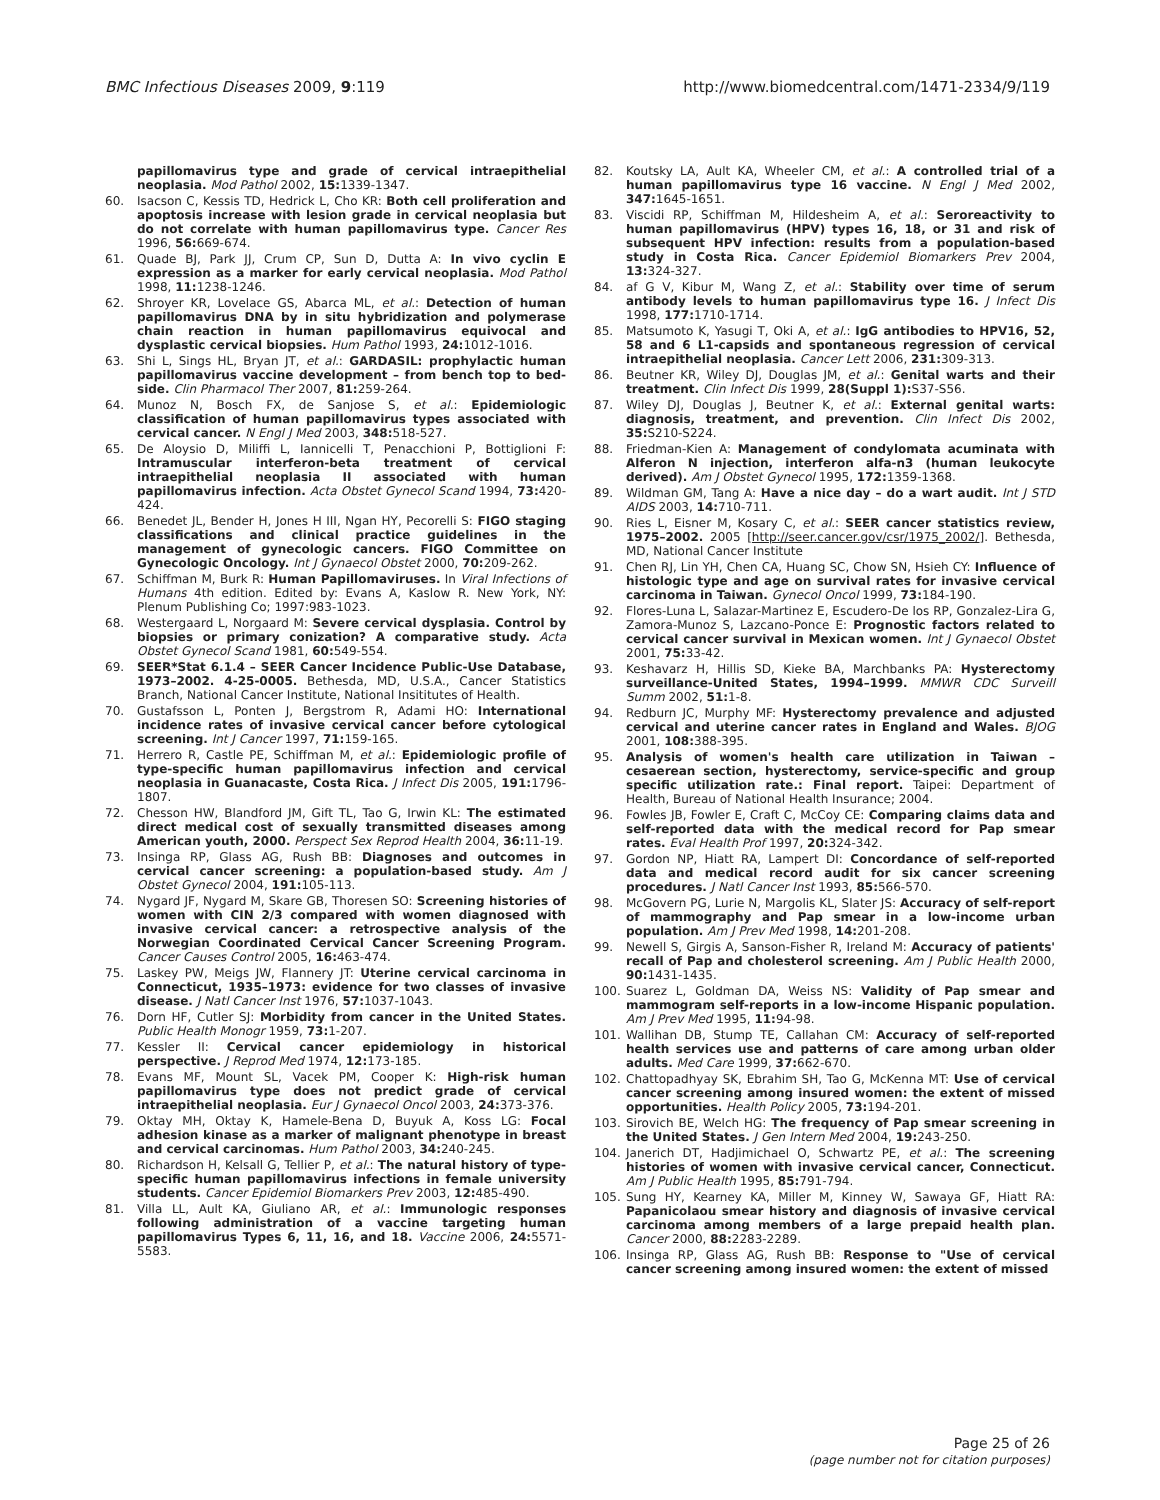BMC Infectious Diseases 2009, 9:119
http://www.biomedcentral.com/1471-2334/9/119
papillomavirus type and grade of cervical intraepithelial neoplasia. Mod Pathol 2002, 15: 1339-1347.
60. Isacson C, Kessis TD, Hedrick L, Cho KR: Both cell proliferation and apoptosis increase with lesion grade in cervical neoplasia but do not correlate with human papillomavirus type. Cancer Res 1996, 56: 669-674.
61. Quade BJ, Park JJ, Crum CP, Sun D, Dutta A: In vivo cyclin E expression as a marker for early cervical neoplasia. Mod Pathol 1998, 11: 1238-1246.
62. Shroyer KR, Lovelace GS, Abarca ML, et al.: Detection of human papillomavirus DNA by in situ hybridization and polymerase chain reaction in human papillomavirus equivocal and dysplastic cervical biopsies. Hum Pathol 1993, 24: 1012-1016.
63. Shi L, Sings HL, Bryan JT, et al.: GARDASIL: prophylactic human papillomavirus vaccine development – from bench top to bed-side. Clin Pharmacol Ther 2007, 81: 259-264.
64. Munoz N, Bosch FX, de Sanjose S, et al.: Epidemiologic classification of human papillomavirus types associated with cervical cancer. N Engl J Med 2003, 348: 518-527.
65. De Aloysio D, Miliffi L, Iannicelli T, Penacchioni P, Bottiglioni F: Intramuscular interferon-beta treatment of cervical intraepithelial neoplasia II associated with human papillomavirus infection. Acta Obstet Gynecol Scand 1994, 73: 420-424.
66. Benedet JL, Bender H, Jones H III, Ngan HY, Pecorelli S: FIGO staging classifications and clinical practice guidelines in the management of gynecologic cancers. FIGO Committee on Gynecologic Oncology. Int J Gynaecol Obstet 2000, 70: 209-262.
67. Schiffman M, Burk R: Human Papillomaviruses. In Viral Infections of Humans 4th edition. Edited by: Evans A, Kaslow R. New York, NY: Plenum Publishing Co; 1997:983-1023.
68. Westergaard L, Norgaard M: Severe cervical dysplasia. Control by biopsies or primary conization? A comparative study. Acta Obstet Gynecol Scand 1981, 60: 549-554.
69. SEER*Stat 6.1.4 – SEER Cancer Incidence Public-Use Database, 1973–2002. 4-25-0005. Bethesda, MD, U.S.A., Cancer Statistics Branch, National Cancer Institute, National Insititutes of Health.
70. Gustafsson L, Ponten J, Bergstrom R, Adami HO: International incidence rates of invasive cervical cancer before cytological screening. Int J Cancer 1997, 71: 159-165.
71. Herrero R, Castle PE, Schiffman M, et al.: Epidemiologic profile of type-specific human papillomavirus infection and cervical neoplasia in Guanacaste, Costa Rica. J Infect Dis 2005, 191: 1796-1807.
72. Chesson HW, Blandford JM, Gift TL, Tao G, Irwin KL: The estimated direct medical cost of sexually transmitted diseases among American youth, 2000. Perspect Sex Reprod Health 2004, 36: 11-19.
73. Insinga RP, Glass AG, Rush BB: Diagnoses and outcomes in cervical cancer screening: a population-based study. Am J Obstet Gynecol 2004, 191: 105-113.
74. Nygard JF, Nygard M, Skare GB, Thoresen SO: Screening histories of women with CIN 2/3 compared with women diagnosed with invasive cervical cancer: a retrospective analysis of the Norwegian Coordinated Cervical Cancer Screening Program. Cancer Causes Control 2005, 16: 463-474.
75. Laskey PW, Meigs JW, Flannery JT: Uterine cervical carcinoma in Connecticut, 1935–1973: evidence for two classes of invasive disease. J Natl Cancer Inst 1976, 57: 1037-1043.
76. Dorn HF, Cutler SJ: Morbidity from cancer in the United States. Public Health Monogr 1959, 73: 1-207.
77. Kessler II: Cervical cancer epidemiology in historical perspective. J Reprod Med 1974, 12: 173-185.
78. Evans MF, Mount SL, Vacek PM, Cooper K: High-risk human papillomavirus type does not predict grade of cervical intraepithelial neoplasia. Eur J Gynaecol Oncol 2003, 24: 373-376.
79. Oktay MH, Oktay K, Hamele-Bena D, Buyuk A, Koss LG: Focal adhesion kinase as a marker of malignant phenotype in breast and cervical carcinomas. Hum Pathol 2003, 34: 240-245.
80. Richardson H, Kelsall G, Tellier P, et al.: The natural history of type-specific human papillomavirus infections in female university students. Cancer Epidemiol Biomarkers Prev 2003, 12: 485-490.
81. Villa LL, Ault KA, Giuliano AR, et al.: Immunologic responses following administration of a vaccine targeting human papillomavirus Types 6, 11, 16, and 18. Vaccine 2006, 24: 5571-5583.
82. Koutsky LA, Ault KA, Wheeler CM, et al.: A controlled trial of a human papillomavirus type 16 vaccine. N Engl J Med 2002, 347: 1645-1651.
83. Viscidi RP, Schiffman M, Hildesheim A, et al.: Seroreactivity to human papillomavirus (HPV) types 16, 18, or 31 and risk of subsequent HPV infection: results from a population-based study in Costa Rica. Cancer Epidemiol Biomarkers Prev 2004, 13: 324-327.
84. af G V, Kibur M, Wang Z, et al.: Stability over time of serum antibody levels to human papillomavirus type 16. J Infect Dis 1998, 177: 1710-1714.
85. Matsumoto K, Yasugi T, Oki A, et al.: IgG antibodies to HPV16, 52, 58 and 6 L1-capsids and spontaneous regression of cervical intraepithelial neoplasia. Cancer Lett 2006, 231: 309-313.
86. Beutner KR, Wiley DJ, Douglas JM, et al.: Genital warts and their treatment. Clin Infect Dis 1999, 28(Suppl 1): S37-S56.
87. Wiley DJ, Douglas J, Beutner K, et al.: External genital warts: diagnosis, treatment, and prevention. Clin Infect Dis 2002, 35: S210-S224.
88. Friedman-Kien A: Management of condylomata acuminata with Alferon N injection, interferon alfa-n3 (human leukocyte derived). Am J Obstet Gynecol 1995, 172: 1359-1368.
89. Wildman GM, Tang A: Have a nice day – do a wart audit. Int J STD AIDS 2003, 14: 710-711.
90. Ries L, Eisner M, Kosary C, et al.: SEER cancer statistics review, 1975–2002. 2005 [http://seer.cancer.gov/csr/1975_2002/]. Bethesda, MD, National Cancer Institute
91. Chen RJ, Lin YH, Chen CA, Huang SC, Chow SN, Hsieh CY: Influence of histologic type and age on survival rates for invasive cervical carcinoma in Taiwan. Gynecol Oncol 1999, 73: 184-190.
92. Flores-Luna L, Salazar-Martinez E, Escudero-De los RP, Gonzalez-Lira G, Zamora-Munoz S, Lazcano-Ponce E: Prognostic factors related to cervical cancer survival in Mexican women. Int J Gynaecol Obstet 2001, 75: 33-42.
93. Keshavarz H, Hillis SD, Kieke BA, Marchbanks PA: Hysterectomy surveillance-United States, 1994–1999. MMWR CDC Surveill Summ 2002, 51: 1-8.
94. Redburn JC, Murphy MF: Hysterectomy prevalence and adjusted cervical and uterine cancer rates in England and Wales. BJOG 2001, 108: 388-395.
95. Analysis of women's health care utilization in Taiwan – cesaerean section, hysterectomy, service-specific and group specific utilization rate.: Final report. Taipei: Department of Health, Bureau of National Health Insurance; 2004.
96. Fowles JB, Fowler E, Craft C, McCoy CE: Comparing claims data and self-reported data with the medical record for Pap smear rates. Eval Health Prof 1997, 20: 324-342.
97. Gordon NP, Hiatt RA, Lampert DI: Concordance of self-reported data and medical record audit for six cancer screening procedures. J Natl Cancer Inst 1993, 85: 566-570.
98. McGovern PG, Lurie N, Margolis KL, Slater JS: Accuracy of self-report of mammography and Pap smear in a low-income urban population. Am J Prev Med 1998, 14: 201-208.
99. Newell S, Girgis A, Sanson-Fisher R, Ireland M: Accuracy of patients' recall of Pap and cholesterol screening. Am J Public Health 2000, 90: 1431-1435.
100. Suarez L, Goldman DA, Weiss NS: Validity of Pap smear and mammogram self-reports in a low-income Hispanic population. Am J Prev Med 1995, 11: 94-98.
101. Wallihan DB, Stump TE, Callahan CM: Accuracy of self-reported health services use and patterns of care among urban older adults. Med Care 1999, 37: 662-670.
102. Chattopadhyay SK, Ebrahim SH, Tao G, McKenna MT: Use of cervical cancer screening among insured women: the extent of missed opportunities. Health Policy 2005, 73: 194-201.
103. Sirovich BE, Welch HG: The frequency of Pap smear screening in the United States. J Gen Intern Med 2004, 19: 243-250.
104. Janerich DT, Hadjimichael O, Schwartz PE, et al.: The screening histories of women with invasive cervical cancer, Connecticut. Am J Public Health 1995, 85: 791-794.
105. Sung HY, Kearney KA, Miller M, Kinney W, Sawaya GF, Hiatt RA: Papanicolaou smear history and diagnosis of invasive cervical carcinoma among members of a large prepaid health plan. Cancer 2000, 88: 2283-2289.
106. Insinga RP, Glass AG, Rush BB: Response to "Use of cervical cancer screening among insured women: the extent of missed
Page 25 of 26
(page number not for citation purposes)